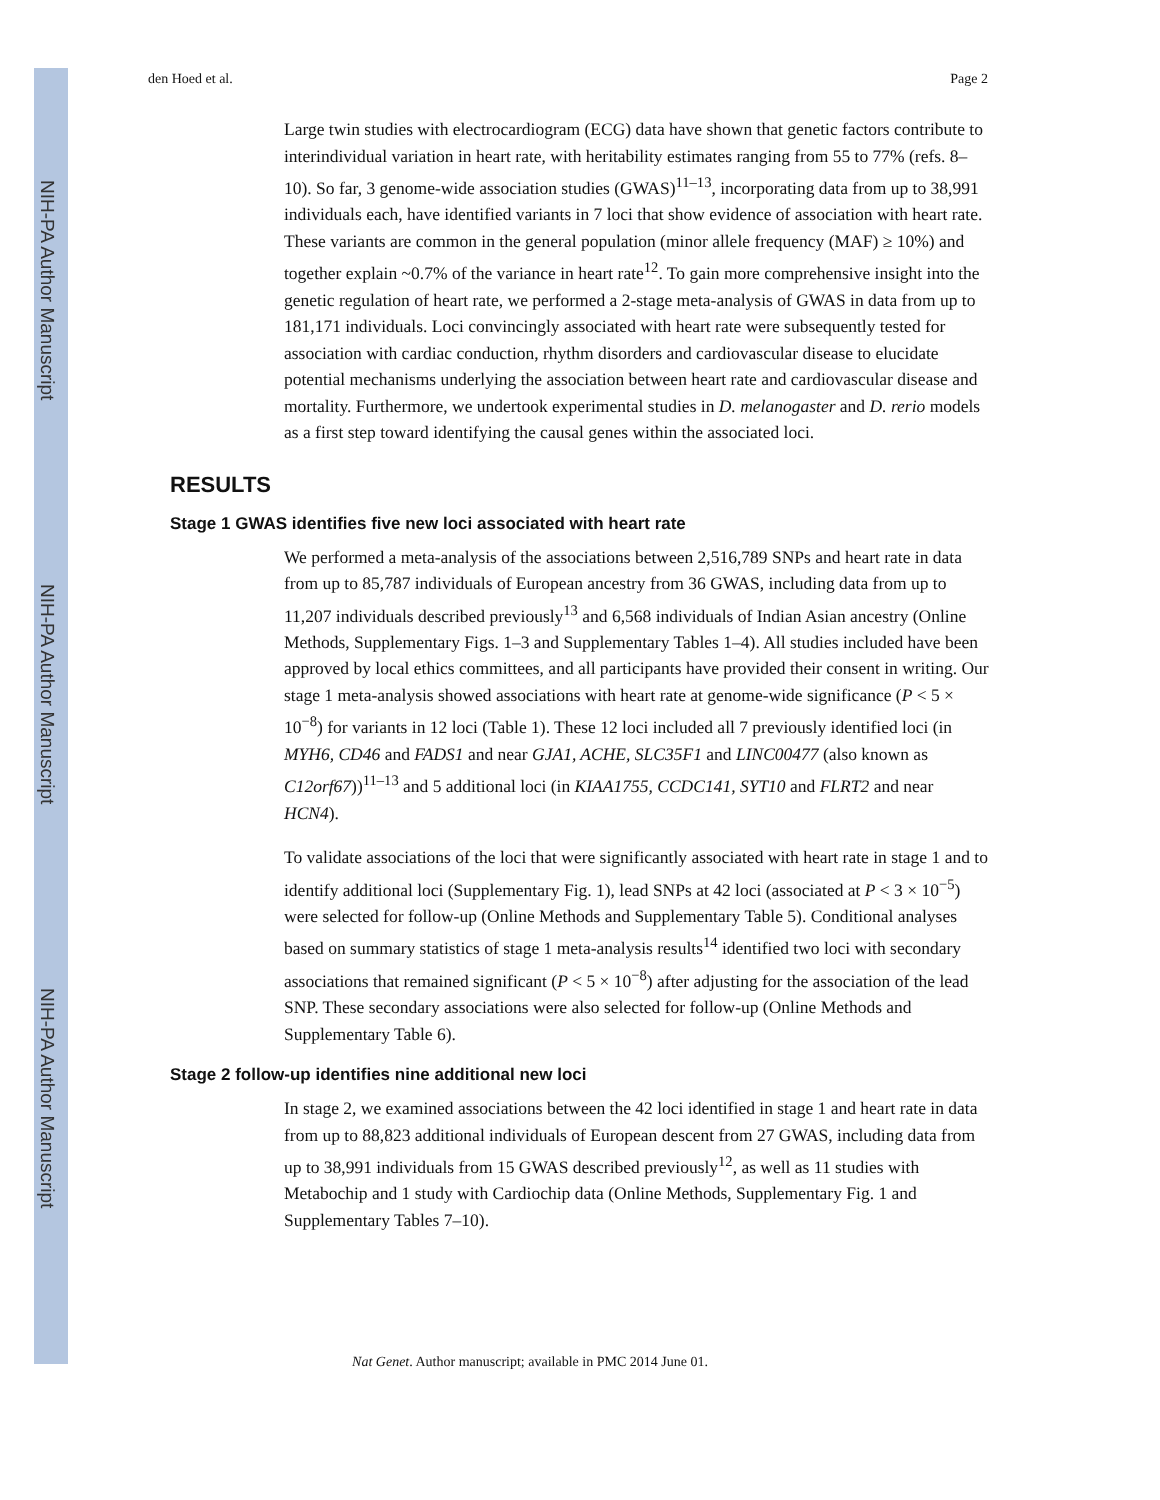NIH-PA Author Manuscript
NIH-PA Author Manuscript
NIH-PA Author Manuscript
den Hoed et al. Page 2
Large twin studies with electrocardiogram (ECG) data have shown that genetic factors contribute to interindividual variation in heart rate, with heritability estimates ranging from 55 to 77% (refs. 8–10). So far, 3 genome-wide association studies (GWAS)<sup>11–13</sup>, incorporating data from up to 38,991 individuals each, have identified variants in 7 loci that show evidence of association with heart rate. These variants are common in the general population (minor allele frequency (MAF) ≥ 10%) and together explain ~0.7% of the variance in heart rate<sup>12</sup>. To gain more comprehensive insight into the genetic regulation of heart rate, we performed a 2-stage meta-analysis of GWAS in data from up to 181,171 individuals. Loci convincingly associated with heart rate were subsequently tested for association with cardiac conduction, rhythm disorders and cardiovascular disease to elucidate potential mechanisms underlying the association between heart rate and cardiovascular disease and mortality. Furthermore, we undertook experimental studies in D. melanogaster and D. rerio models as a first step toward identifying the causal genes within the associated loci.
RESULTS
Stage 1 GWAS identifies five new loci associated with heart rate
We performed a meta-analysis of the associations between 2,516,789 SNPs and heart rate in data from up to 85,787 individuals of European ancestry from 36 GWAS, including data from up to 11,207 individuals described previously<sup>13</sup> and 6,568 individuals of Indian Asian ancestry (Online Methods, Supplementary Figs. 1–3 and Supplementary Tables 1–4). All studies included have been approved by local ethics committees, and all participants have provided their consent in writing. Our stage 1 meta-analysis showed associations with heart rate at genome-wide significance (P < 5 × 10<sup>−8</sup>) for variants in 12 loci (Table 1). These 12 loci included all 7 previously identified loci (in MYH6, CD46 and FADS1 and near GJA1, ACHE, SLC35F1 and LINC00477 (also known as C12orf67))<sup>11–13</sup> and 5 additional loci (in KIAA1755, CCDC141, SYT10 and FLRT2 and near HCN4).
To validate associations of the loci that were significantly associated with heart rate in stage 1 and to identify additional loci (Supplementary Fig. 1), lead SNPs at 42 loci (associated at P < 3 × 10<sup>−5</sup>) were selected for follow-up (Online Methods and Supplementary Table 5). Conditional analyses based on summary statistics of stage 1 meta-analysis results<sup>14</sup> identified two loci with secondary associations that remained significant (P < 5 × 10<sup>−8</sup>) after adjusting for the association of the lead SNP. These secondary associations were also selected for follow-up (Online Methods and Supplementary Table 6).
Stage 2 follow-up identifies nine additional new loci
In stage 2, we examined associations between the 42 loci identified in stage 1 and heart rate in data from up to 88,823 additional individuals of European descent from 27 GWAS, including data from up to 38,991 individuals from 15 GWAS described previously<sup>12</sup>, as well as 11 studies with Metabochip and 1 study with Cardiochip data (Online Methods, Supplementary Fig. 1 and Supplementary Tables 7–10).
Nat Genet. Author manuscript; available in PMC 2014 June 01.